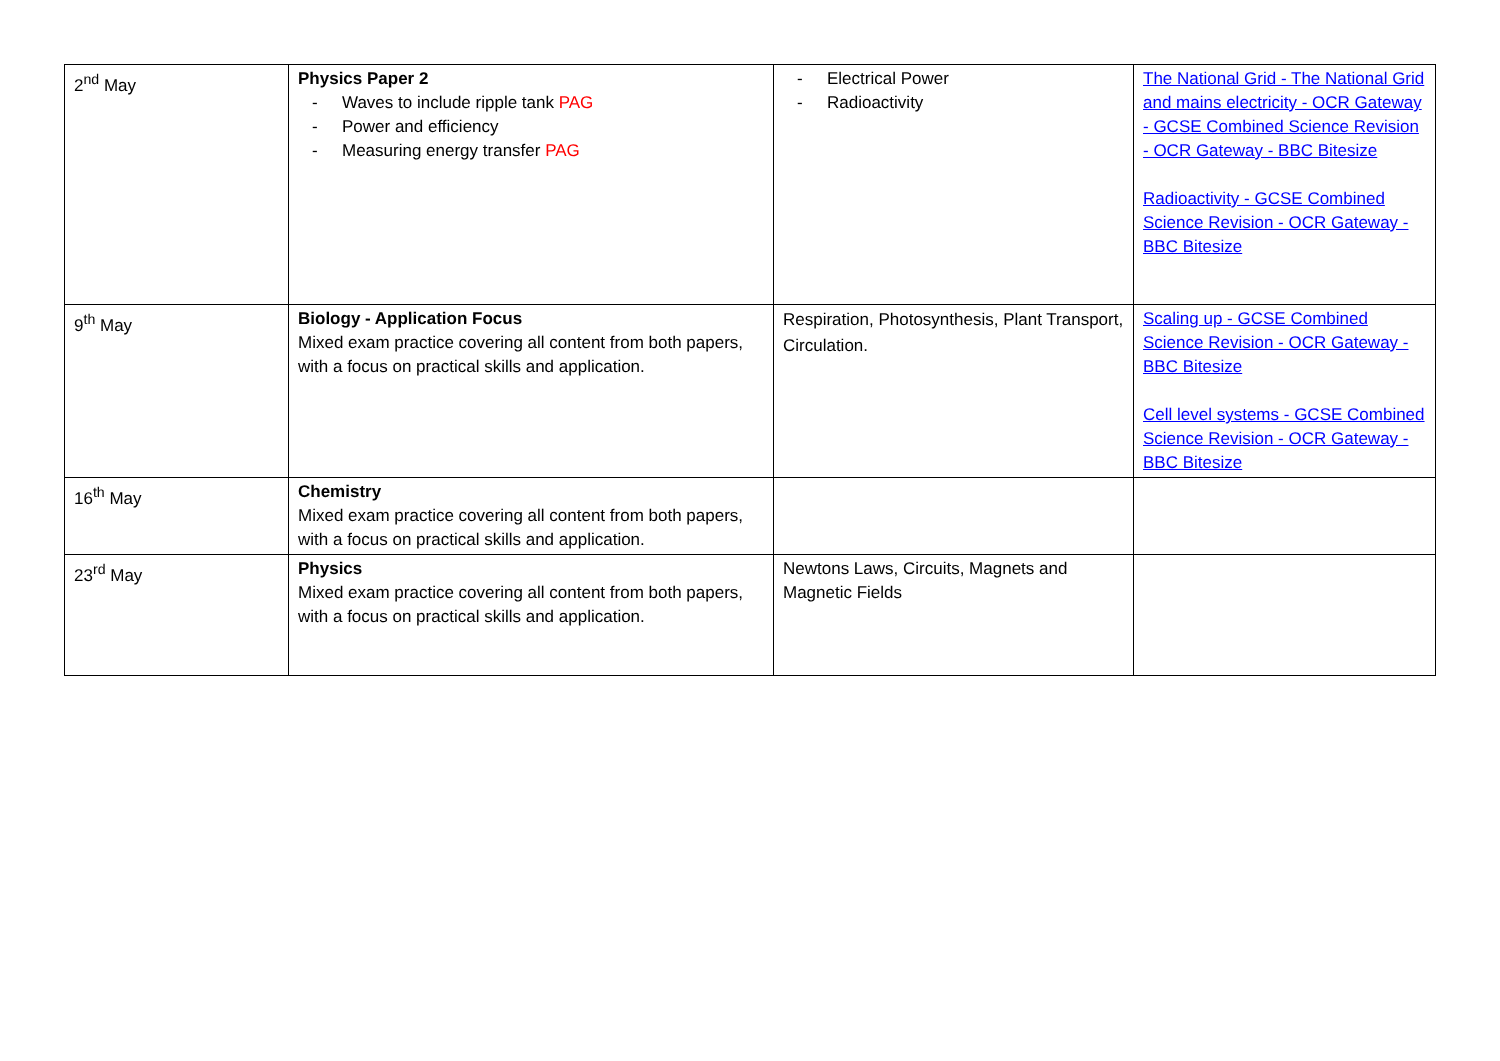| 2<sup>nd</sup> May | Physics Paper 2 - Waves to include ripple tank PAG - Power and efficiency - Measuring energy transfer PAG | - Electrical Power - Radioactivity | The National Grid - The National Grid and mains electricity - OCR Gateway - GCSE Combined Science Revision - OCR Gateway - BBC Bitesize Radioactivity - GCSE Combined Science Revision - OCR Gateway - BBC Bitesize |
| 9<sup>th</sup> May | Biology - Application Focus Mixed exam practice covering all content from both papers, with a focus on practical skills and application. | Respiration, Photosynthesis, Plant Transport, Circulation. | Scaling up - GCSE Combined Science Revision - OCR Gateway - BBC Bitesize Cell level systems - GCSE Combined Science Revision - OCR Gateway - BBC Bitesize |
| 16<sup>th</sup> May | Chemistry Mixed exam practice covering all content from both papers, with a focus on practical skills and application. | | |
| 23<sup>rd</sup> May | Physics Mixed exam practice covering all content from both papers, with a focus on practical skills and application. | Newtons Laws, Circuits, Magnets and Magnetic Fields | |